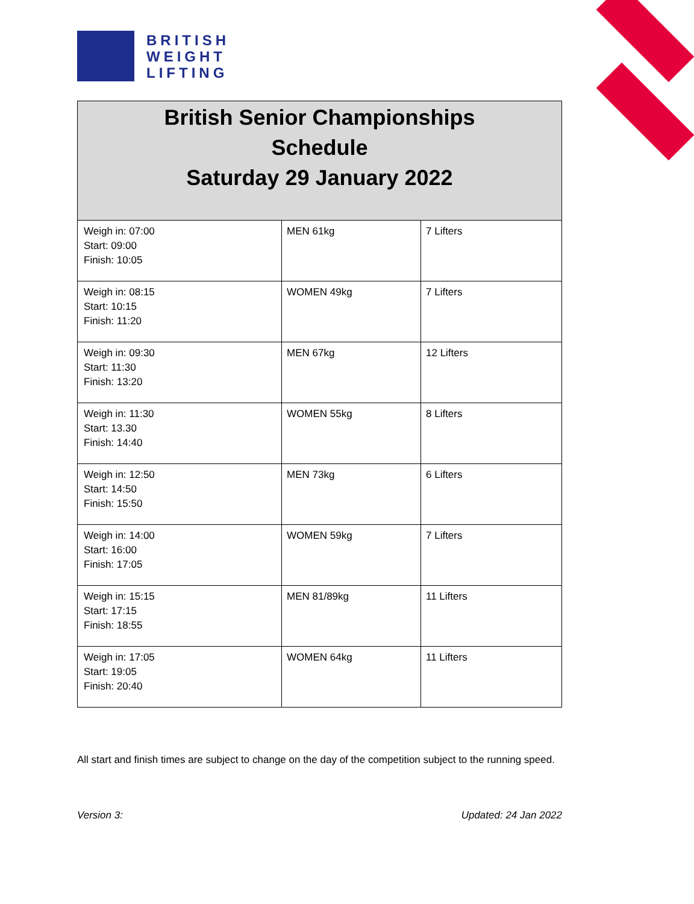BRITISH
WEIGHT
LIFTING
| British Senior Championships Schedule Saturday 29 January 2022 | | |
| --- | --- | --- |
| Weigh in: 07:00 Start: 09:00 Finish: 10:05 | MEN 61kg | 7 Lifters |
| Weigh in: 08:15 Start: 10:15 Finish: 11:20 | WOMEN 49kg | 7 Lifters |
| Weigh in: 09:30 Start: 11:30 Finish: 13:20 | MEN 67kg | 12 Lifters |
| Weigh in: 11:30 Start: 13.30 Finish: 14:40 | WOMEN 55kg | 8 Lifters |
| Weigh in: 12:50 Start: 14:50 Finish: 15:50 | MEN 73kg | 6 Lifters |
| Weigh in: 14:00 Start: 16:00 Finish: 17:05 | WOMEN 59kg | 7 Lifters |
| Weigh in: 15:15 Start: 17:15 Finish: 18:55 | MEN 81/89kg | 11 Lifters |
| Weigh in: 17:05 Start: 19:05 Finish: 20:40 | WOMEN 64kg | 11 Lifters |
All start and finish times are subject to change on the day of the competition subject to the running speed.
Version 3: Updated: 24 Jan 2022